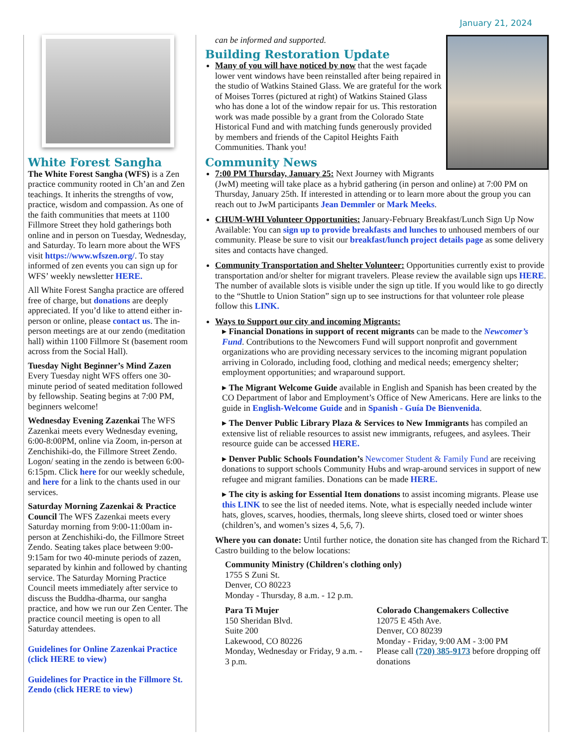January 21, 2024
White Forest Sangha
The White Forest Sangha (WFS) is a Zen practice community rooted in Ch’an and Zen teachings. It inherits the strengths of vow, practice, wisdom and compassion. As one of the faith communities that meets at 1100 Fillmore Street they hold gatherings both online and in person on Tuesday, Wednesday, and Saturday. To learn more about the WFS visit https://www.wfszen.org/. To stay informed of zen events you can sign up for WFS’ weekly newsletter HERE.
All White Forest Sangha practice are offered free of charge, but donations are deeply appreciated. If you’d like to attend either in-person or online, please contact us. The in-person meetings are at our zendo (meditation hall) within 1100 Fillmore St (basement room across from the Social Hall).
Tuesday Night Beginner’s Mind Zazen Every Tuesday night WFS offers one 30-minute period of seated meditation followed by fellowship. Seating begins at 7:00 PM, beginners welcome!
Wednesday Evening Zazenkai The WFS Zazenkai meets every Wednesday evening, 6:00-8:00PM, online via Zoom, in-person at Zenchishiki-do, the Fillmore Street Zendo. Logon/ seating in the zendo is between 6:00-6:15pm. Click here for our weekly schedule, and here for a link to the chants used in our services.
Saturday Morning Zazenkai & Practice Council The WFS Zazenkai meets every Saturday morning from 9:00-11:00am in-person at Zenchishiki-do, the Fillmore Street Zendo. Seating takes place between 9:00-9:15am for two 40-minute periods of zazen, separated by kinhin and followed by chanting service. The Saturday Morning Practice Council meets immediately after service to discuss the Buddha-dharma, our sangha practice, and how we run our Zen Center. The practice council meeting is open to all Saturday attendees.
Guidelines for Online Zazenkai Practice (click HERE to view)
Guidelines for Practice in the Fillmore St. Zendo (click HERE to view)
can be informed and supported.
Building Restoration Update
Many of you will have noticed by now that the west façade lower vent windows have been reinstalled after being repaired in the studio of Watkins Stained Glass. We are grateful for the work of Moises Torres (pictured at right) of Watkins Stained Glass who has done a lot of the window repair for us. This restoration work was made possible by a grant from the Colorado State Historical Fund and with matching funds generously provided by members and friends of the Capitol Heights Faith Communities. Thank you!
Community News
7:00 PM Thursday, January 25: Next Journey with Migrants (JwM) meeting will take place as a hybrid gathering (in person and online) at 7:00 PM on Thursday, January 25th. If interested in attending or to learn more about the group you can reach out to JwM participants Jean Demmler or Mark Meeks.
CHUM-WHI Volunteer Opportunities: January-February Breakfast/Lunch Sign Up Now Available: You can sign up to provide breakfasts and lunches to unhoused members of our community. Please be sure to visit our breakfast/lunch project details page as some delivery sites and contacts have changed.
Community Transportation and Shelter Volunteer: Opportunities currently exist to provide transportation and/or shelter for migrant travelers. Please review the available sign ups HERE. The number of available slots is visible under the sign up title. If you would like to go directly to the “Shuttle to Union Station” sign up to see instructions for that volunteer role please follow this LINK.
Ways to Support our city and incoming Migrants:
▸ Financial Donations in support of recent migrants can be made to the Newcomer’s Fund. Contributions to the Newcomers Fund will support nonprofit and government organizations who are providing necessary services to the incoming migrant population arriving in Colorado, including food, clothing and medical needs; emergency shelter; employment opportunities; and wraparound support.
▸ The Migrant Welcome Guide available in English and Spanish has been created by the CO Department of labor and Employment’s Office of New Americans. Here are links to the guide in English-Welcome Guide and in Spanish - Guía De Bienvenida.
▸ The Denver Public Library Plaza & Services to New Immigrants has compiled an extensive list of reliable resources to assist new immigrants, refugees, and asylees. Their resource guide can be accessed HERE.
▸ Denver Public Schools Foundation’s Newcomer Student & Family Fund are receiving donations to support schools Community Hubs and wrap-around services in support of new refugee and migrant families. Donations can be made HERE.
▸ The city is asking for Essential Item donations to assist incoming migrants. Please use this LINK to see the list of needed items. Note, what is especially needed include winter hats, gloves, scarves, hoodies, thermals, long sleeve shirts, closed toed or winter shoes (children’s, and women’s sizes 4, 5,6, 7).
Where you can donate: Until further notice, the donation site has changed from the Richard T. Castro building to the below locations:
Community Ministry (Children's clothing only)
1755 S Zuni St.
Denver, CO 80223
Monday - Thursday, 8 a.m. - 12 p.m.
Para Ti Mujer
150 Sheridan Blvd.
Suite 200
Lakewood, CO 80226
Monday, Wednesday or Friday, 9 a.m. - 3 p.m.
Colorado Changemakers Collective
12075 E 45th Ave.
Denver, CO 80239
Monday - Friday, 9:00 AM - 3:00 PM
Please call (720) 385-9173 before dropping off donations